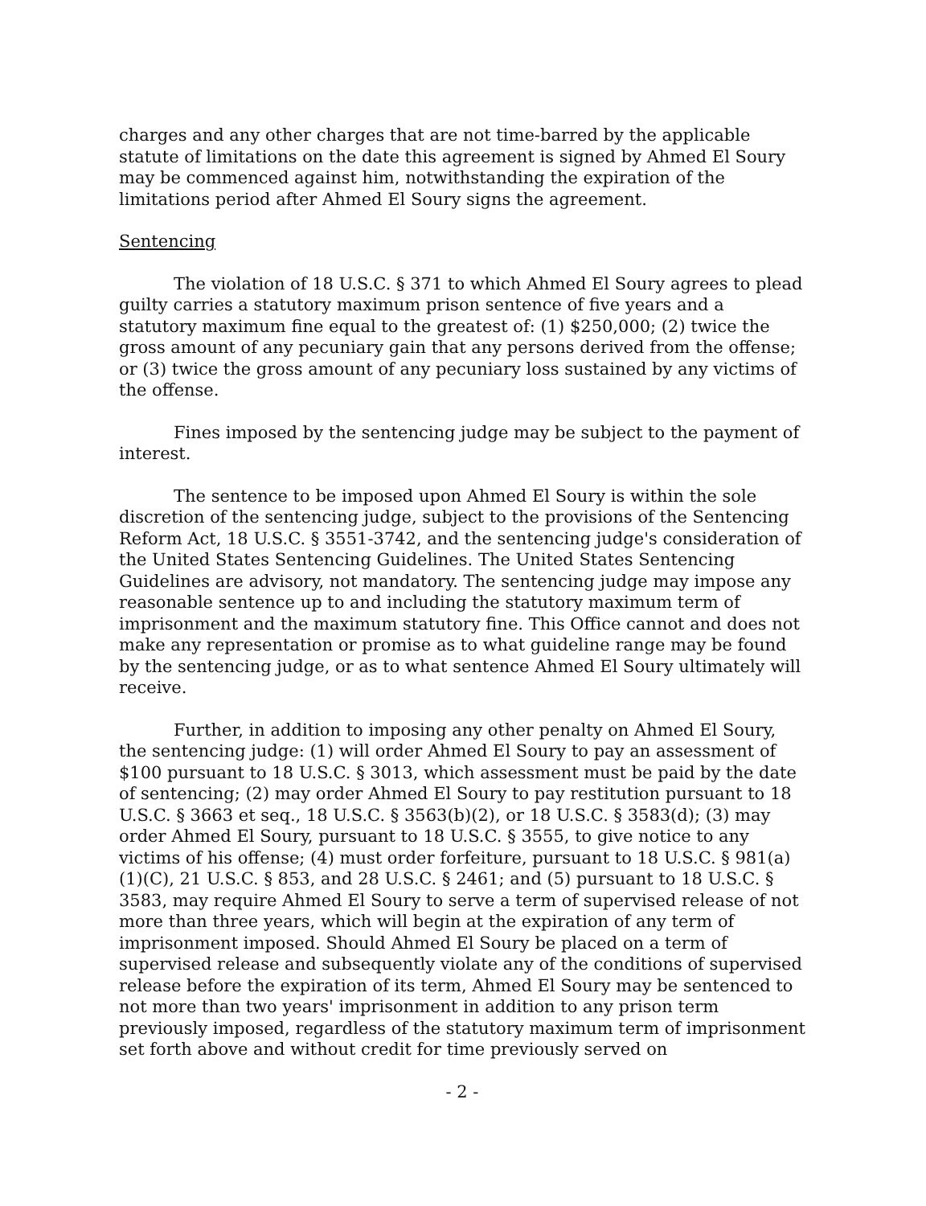charges and any other charges that are not time-barred by the applicable statute of limitations on the date this agreement is signed by Ahmed El Soury may be commenced against him, notwithstanding the expiration of the limitations period after Ahmed El Soury signs the agreement.
Sentencing
The violation of 18 U.S.C. § 371 to which Ahmed El Soury agrees to plead guilty carries a statutory maximum prison sentence of five years and a statutory maximum fine equal to the greatest of: (1) $250,000; (2) twice the gross amount of any pecuniary gain that any persons derived from the offense; or (3) twice the gross amount of any pecuniary loss sustained by any victims of the offense.
Fines imposed by the sentencing judge may be subject to the payment of interest.
The sentence to be imposed upon Ahmed El Soury is within the sole discretion of the sentencing judge, subject to the provisions of the Sentencing Reform Act, 18 U.S.C. § 3551-3742, and the sentencing judge's consideration of the United States Sentencing Guidelines. The United States Sentencing Guidelines are advisory, not mandatory. The sentencing judge may impose any reasonable sentence up to and including the statutory maximum term of imprisonment and the maximum statutory fine. This Office cannot and does not make any representation or promise as to what guideline range may be found by the sentencing judge, or as to what sentence Ahmed El Soury ultimately will receive.
Further, in addition to imposing any other penalty on Ahmed El Soury, the sentencing judge: (1) will order Ahmed El Soury to pay an assessment of $100 pursuant to 18 U.S.C. § 3013, which assessment must be paid by the date of sentencing; (2) may order Ahmed El Soury to pay restitution pursuant to 18 U.S.C. § 3663 et seq., 18 U.S.C. § 3563(b)(2), or 18 U.S.C. § 3583(d); (3) may order Ahmed El Soury, pursuant to 18 U.S.C. § 3555, to give notice to any victims of his offense; (4) must order forfeiture, pursuant to 18 U.S.C. § 981(a)(1)(C), 21 U.S.C. § 853, and 28 U.S.C. § 2461; and (5) pursuant to 18 U.S.C. § 3583, may require Ahmed El Soury to serve a term of supervised release of not more than three years, which will begin at the expiration of any term of imprisonment imposed. Should Ahmed El Soury be placed on a term of supervised release and subsequently violate any of the conditions of supervised release before the expiration of its term, Ahmed El Soury may be sentenced to not more than two years' imprisonment in addition to any prison term previously imposed, regardless of the statutory maximum term of imprisonment set forth above and without credit for time previously served on
- 2 -